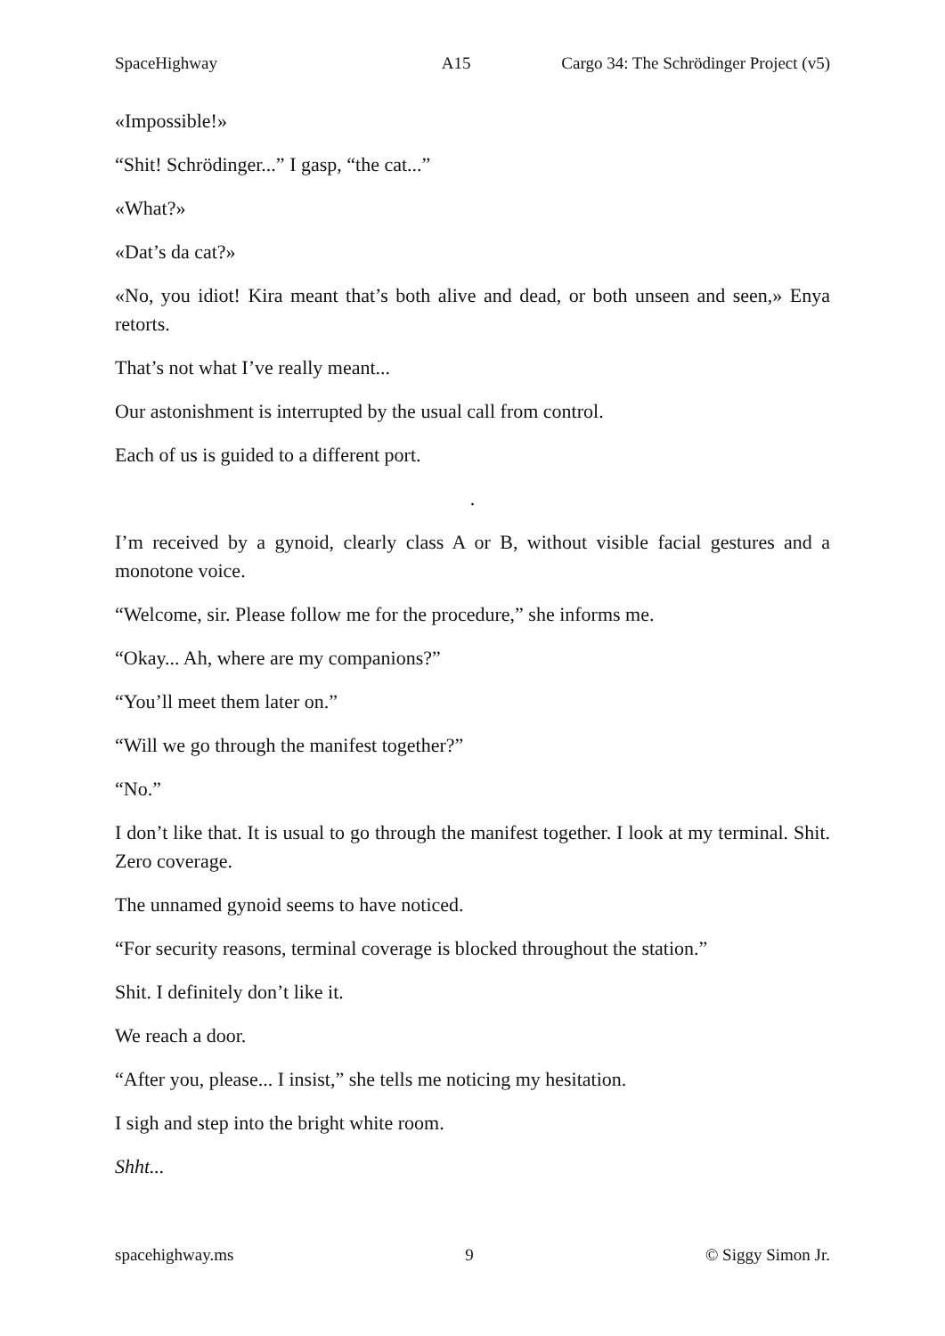SpaceHighway A15 Cargo 34: The Schrödinger Project (v5)
«Impossible!»
“Shit! Schrödinger...” I gasp, “the cat...”
«What?»
«Dat’s da cat?»
«No, you idiot! Kira meant that’s both alive and dead, or both unseen and seen,» Enya retorts.
That’s not what I’ve really meant...
Our astonishment is interrupted by the usual call from control.
Each of us is guided to a different port.
.
I’m received by a gynoid, clearly class A or B, without visible facial gestures and a monotone voice.
“Welcome, sir. Please follow me for the procedure,” she informs me.
“Okay... Ah, where are my companions?”
“You’ll meet them later on.”
“Will we go through the manifest together?”
“No.”
I don’t like that. It is usual to go through the manifest together. I look at my terminal. Shit. Zero coverage.
The unnamed gynoid seems to have noticed.
“For security reasons, terminal coverage is blocked throughout the station.”
Shit. I definitely don’t like it.
We reach a door.
“After you, please... I insist,” she tells me noticing my hesitation.
I sigh and step into the bright white room.
Shht...
spacehighway.ms 9 © Siggy Simon Jr.